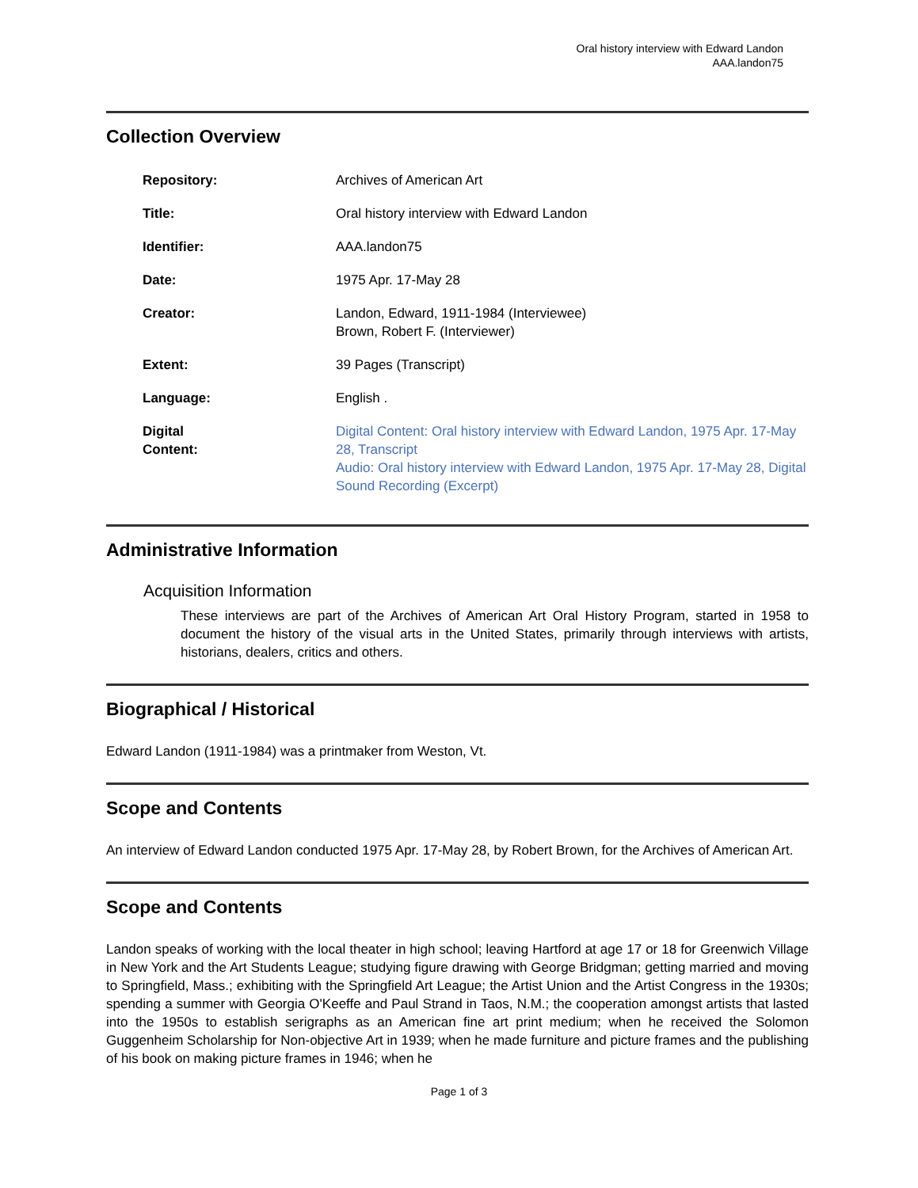Oral history interview with Edward Landon
AAA.landon75
Collection Overview
| Repository: | Archives of American Art |
| Title: | Oral history interview with Edward Landon |
| Identifier: | AAA.landon75 |
| Date: | 1975 Apr. 17-May 28 |
| Creator: | Landon, Edward, 1911-1984 (Interviewee) Brown, Robert F. (Interviewer) |
| Extent: | 39 Pages (Transcript) |
| Language: | English . |
| Digital Content: | Digital Content: Oral history interview with Edward Landon, 1975 Apr. 17-May 28, Transcript Audio: Oral history interview with Edward Landon, 1975 Apr. 17-May 28, Digital Sound Recording (Excerpt) |
Administrative Information
Acquisition Information
These interviews are part of the Archives of American Art Oral History Program, started in 1958 to document the history of the visual arts in the United States, primarily through interviews with artists, historians, dealers, critics and others.
Biographical / Historical
Edward Landon (1911-1984) was a printmaker from Weston, Vt.
Scope and Contents
An interview of Edward Landon conducted 1975 Apr. 17-May 28, by Robert Brown, for the Archives of American Art.
Scope and Contents
Landon speaks of working with the local theater in high school; leaving Hartford at age 17 or 18 for Greenwich Village in New York and the Art Students League; studying figure drawing with George Bridgman; getting married and moving to Springfield, Mass.; exhibiting with the Springfield Art League; the Artist Union and the Artist Congress in the 1930s; spending a summer with Georgia O'Keeffe and Paul Strand in Taos, N.M.; the cooperation amongst artists that lasted into the 1950s to establish serigraphs as an American fine art print medium; when he received the Solomon Guggenheim Scholarship for Non-objective Art in 1939; when he made furniture and picture frames and the publishing of his book on making picture frames in 1946; when he
Page 1 of 3